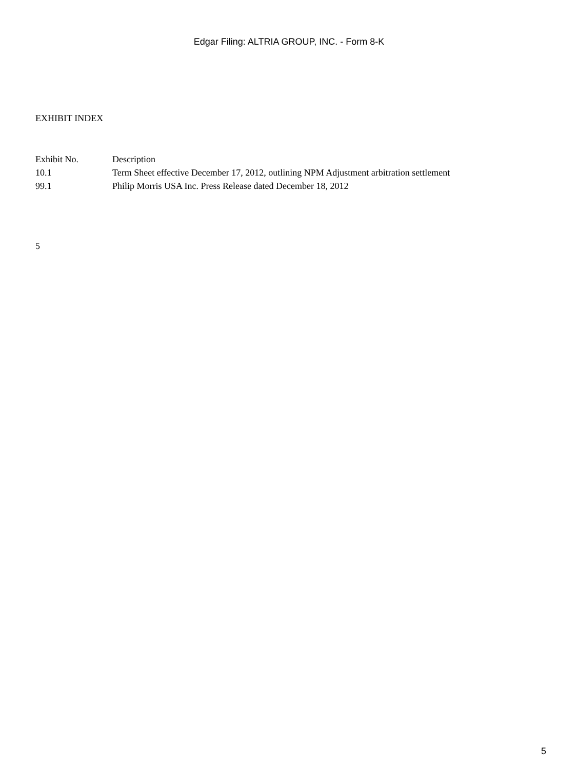Edgar Filing: ALTRIA GROUP, INC. - Form 8-K
EXHIBIT INDEX
| Exhibit No. | Description |
| --- | --- |
| 10.1 | Term Sheet effective December 17, 2012, outlining NPM Adjustment arbitration settlement |
| 99.1 | Philip Morris USA Inc. Press Release dated December 18, 2012 |
5
5